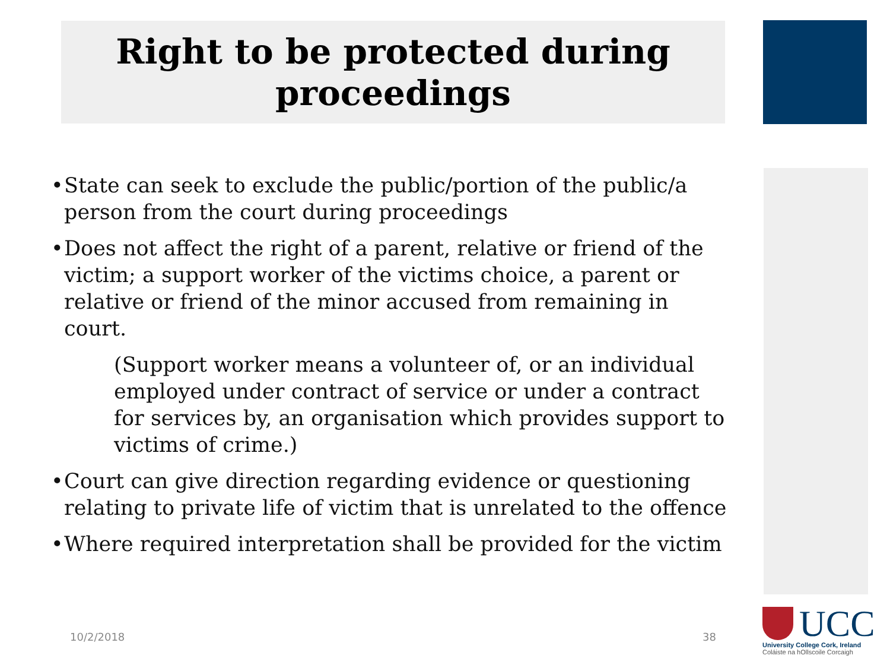Right to be protected during
proceedings
• State can seek to exclude the public/portion of the public/a person from the court during proceedings
• Does not affect the right of a parent, relative or friend of the victim; a support worker of the victims choice, a parent or relative or friend of the minor accused from remaining in court.
(Support worker means a volunteer of, or an individual employed under contract of service or under a contract for services by, an organisation which provides support to victims of crime.)
• Court can give direction regarding evidence or questioning relating to private life of victim that is unrelated to the offence
• Where required interpretation shall be provided for the victim
10/2/2018 38
UCC
University College Cork, Ireland
Coláiste na hOllscoile Corcaigh